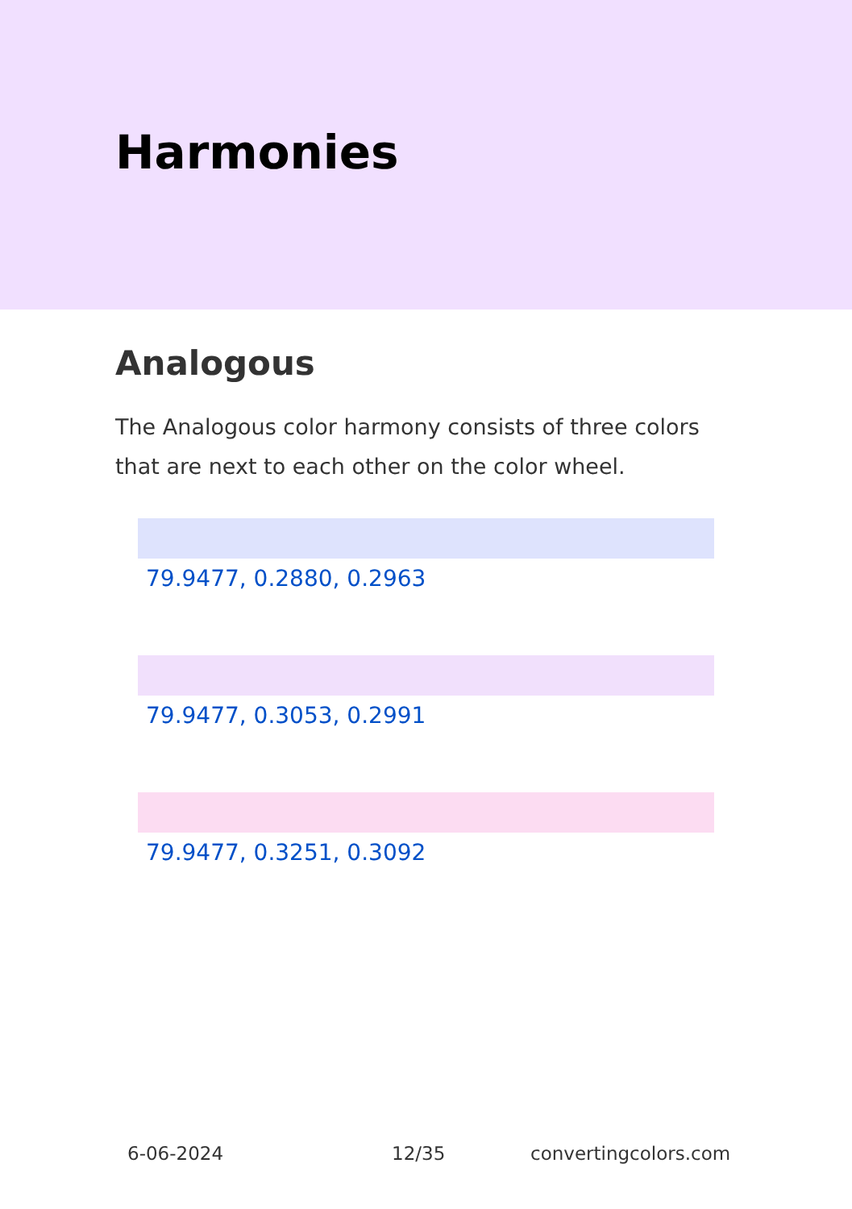Harmonies
Analogous
The Analogous color harmony consists of three colors that are next to each other on the color wheel.
79.9477, 0.2880, 0.2963
79.9477, 0.3053, 0.2991
79.9477, 0.3251, 0.3092
6-06-2024 12/35 convertingcolors.com